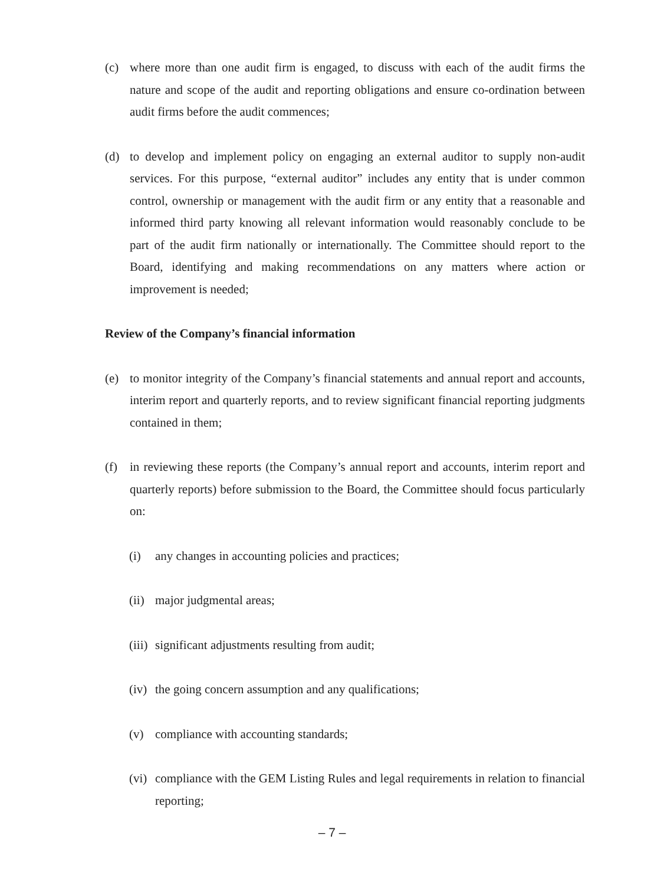(c) where more than one audit firm is engaged, to discuss with each of the audit firms the nature and scope of the audit and reporting obligations and ensure co-ordination between audit firms before the audit commences;
(d) to develop and implement policy on engaging an external auditor to supply non-audit services. For this purpose, “external auditor” includes any entity that is under common control, ownership or management with the audit firm or any entity that a reasonable and informed third party knowing all relevant information would reasonably conclude to be part of the audit firm nationally or internationally. The Committee should report to the Board, identifying and making recommendations on any matters where action or improvement is needed;
Review of the Company’s financial information
(e) to monitor integrity of the Company’s financial statements and annual report and accounts, interim report and quarterly reports, and to review significant financial reporting judgments contained in them;
(f) in reviewing these reports (the Company’s annual report and accounts, interim report and quarterly reports) before submission to the Board, the Committee should focus particularly on:
(i) any changes in accounting policies and practices;
(ii) major judgmental areas;
(iii) significant adjustments resulting from audit;
(iv) the going concern assumption and any qualifications;
(v) compliance with accounting standards;
(vi) compliance with the GEM Listing Rules and legal requirements in relation to financial reporting;
– 7 –